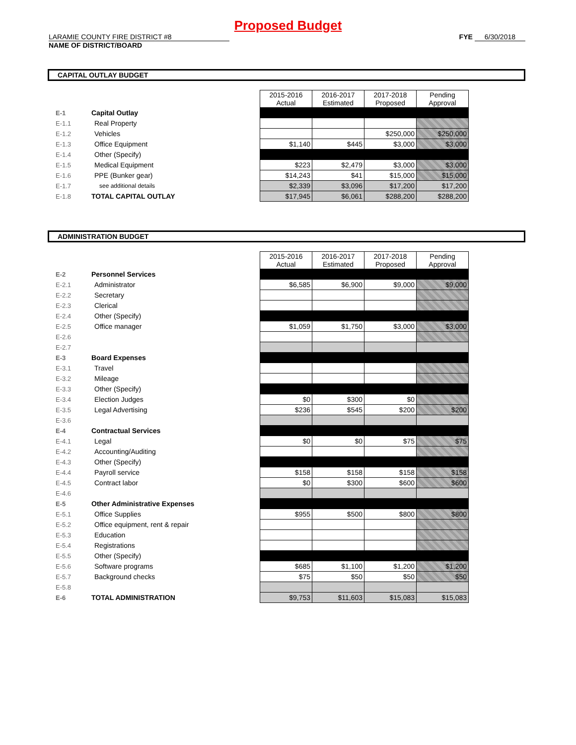Proposed Budget
LARAMIE COUNTY FIRE DISTRICT #8
NAME OF DISTRICT/BOARD
FYE 6/30/2018
CAPITAL OUTLAY BUDGET
| | | | 2015-2016 Actual | 2016-2017 Estimated | 2017-2018 Proposed | Pending Approval |
| E-1 | Capital Outlay | | | | | |
| E-1.1 | | Real Property | | | | |
| E-1.2 | | Vehicles | | | $250,000 | $250,000 |
| E-1.3 | | Office Equipment | $1,140 | $445 | $3,000 | $3,000 |
| E-1.4 | | Other (Specify) | | | | |
| E-1.5 | | Medical Equipment | $223 | $2,479 | $3,000 | $3,000 |
| E-1.6 | | PPE (Bunker gear) | $14,243 | $41 | $15,000 | $15,000 |
| E-1.7 | | see additional details | $2,339 | $3,096 | $17,200 | $17,200 |
| E-1.8 | TOTAL CAPITAL OUTLAY | | $17,945 | $6,061 | $288,200 | $288,200 |
ADMINISTRATION BUDGET
| | | | 2015-2016 Actual | 2016-2017 Estimated | 2017-2018 Proposed | Pending Approval |
| E-2 | Personnel Services | | | | | |
| E-2.1 | | Administrator | $6,585 | $6,900 | $9,000 | $9,000 |
| E-2.2 | | Secretary | | | | |
| E-2.3 | | Clerical | | | | |
| E-2.4 | | Other (Specify) | | | | |
| E-2.5 | | Office manager | $1,059 | $1,750 | $3,000 | $3,000 |
| E-2.6 | | | | | | |
| E-2.7 | | | | | | |
| E-3 | Board Expenses | | | | | |
| E-3.1 | | Travel | | | | |
| E-3.2 | | Mileage | | | | |
| E-3.3 | | Other (Specify) | | | | |
| E-3.4 | | Election Judges | $0 | $300 | $0 | |
| E-3.5 | | Legal Advertising | $236 | $545 | $200 | $200 |
| E-3.6 | | | | | | |
| E-4 | Contractual Services | | | | | |
| E-4.1 | | Legal | $0 | $0 | $75 | $75 |
| E-4.2 | | Accounting/Auditing | | | | |
| E-4.3 | | Other (Specify) | | | | |
| E-4.4 | | Payroll service | $158 | $158 | $158 | $158 |
| E-4.5 | | Contract labor | $0 | $300 | $600 | $600 |
| E-4.6 | | | | | | |
| E-5 | Other Administrative Expenses | | | | | |
| E-5.1 | | Office Supplies | $955 | $500 | $800 | $800 |
| E-5.2 | | Office equipment, rent & repair | | | | |
| E-5.3 | | Education | | | | |
| E-5.4 | | Registrations | | | | |
| E-5.5 | | Other (Specify) | | | | |
| E-5.6 | | Software programs | $685 | $1,100 | $1,200 | $1,200 |
| E-5.7 | | Background checks | $75 | $50 | $50 | $50 |
| E-5.8 | | | | | | |
| E-6 | TOTAL ADMINISTRATION | | $9,753 | $11,603 | $15,083 | $15,083 |